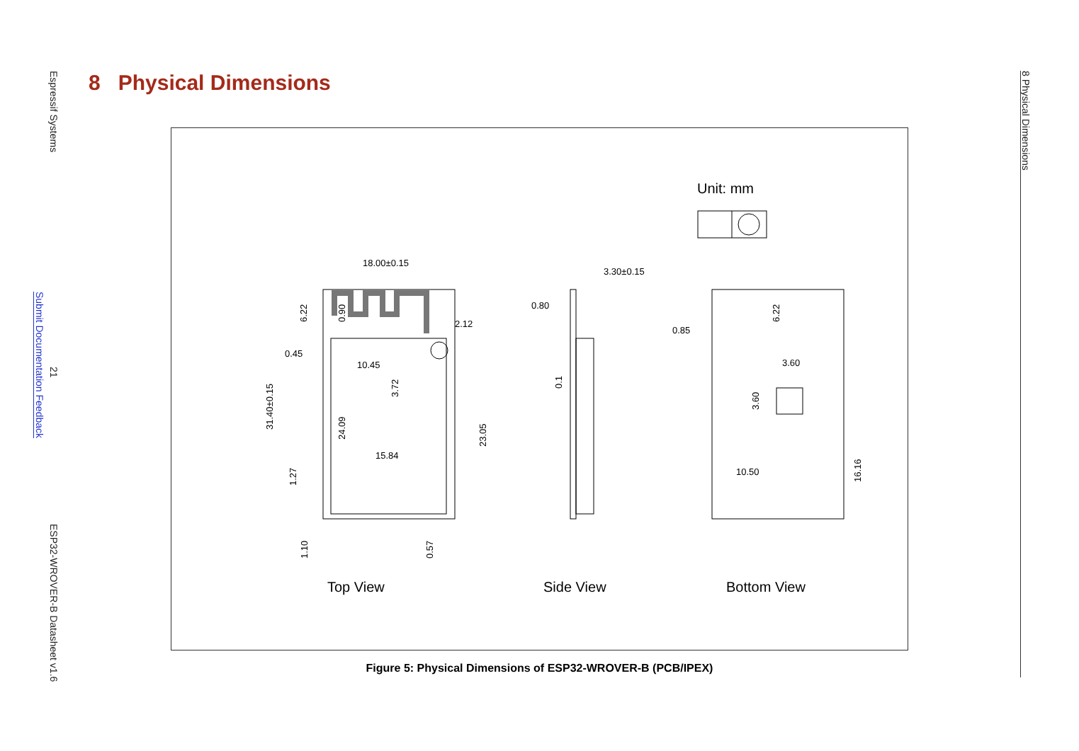Espressif Systems
Submit Documentation Feedback
21
ESP32-WROVER-B Datasheet v1.6
8 Physical Dimensions
8 Physical Dimensions
Unit: mm
18.00±0.15
3.30±0.15
0.80
0.85
2.12
0.45
10.45
15.84
3.60
10.50
Top View
Side View
Bottom View
31.40±0.15
6.22
0.90
3.72
24.09
23.05
1.27
1.10
0.57
0.1
6.22
3.60
16.16
Figure 5: Physical Dimensions of ESP32-WROVER-B (PCB/IPEX)